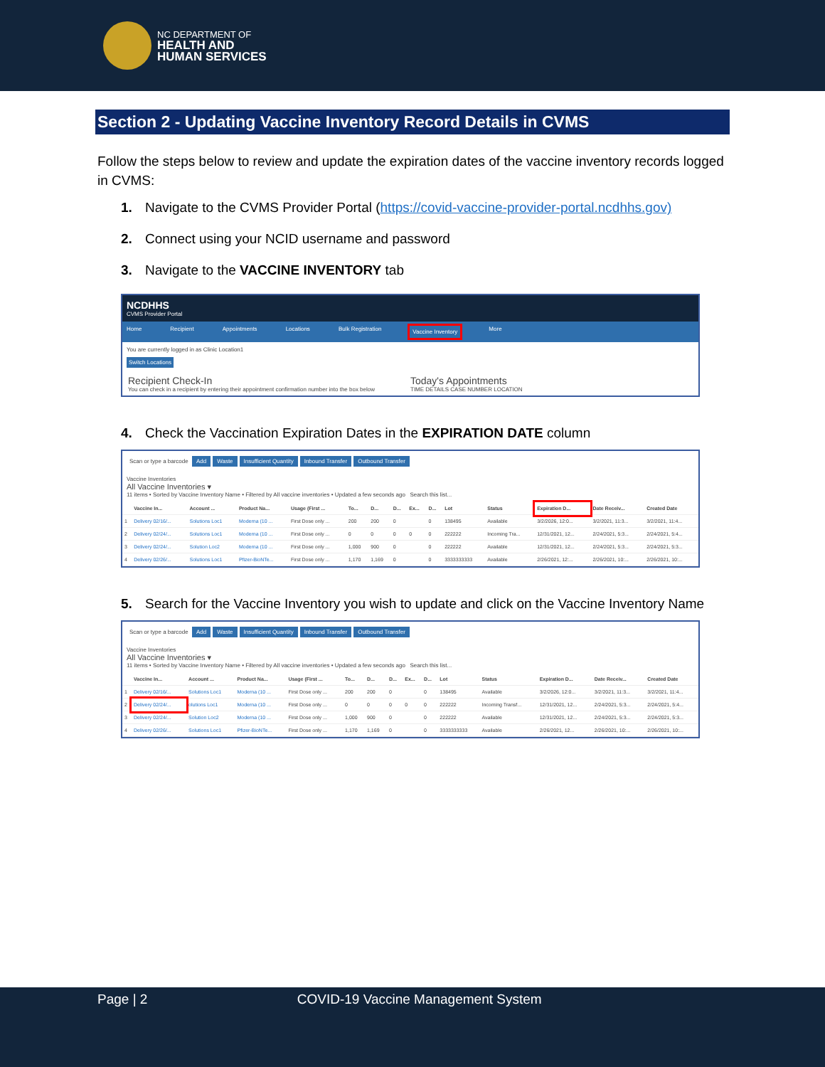NC DEPARTMENT OF
HEALTH AND
HUMAN SERVICES
Section 2 - Updating Vaccine Inventory Record Details in CVMS
Follow the steps below to review and update the expiration dates of the vaccine inventory records logged in CVMS:
1. Navigate to the CVMS Provider Portal (https://covid-vaccine-provider-portal.ncdhhs.gov)
2. Connect using your NCID username and password
3. Navigate to the VACCINE INVENTORY tab
NCDHHS
CVMS Provider Portal
Home Recipient Appointments Locations Bulk Registration Vaccine Inventory More
You are currently logged in as Clinic Location1
Switch Locations
Recipient Check-In
You can check in a recipient by entering their appointment confirmation number into the box below
Today's Appointments
TIME DETAILS CASE NUMBER LOCATION
4. Check the Vaccination Expiration Dates in the EXPIRATION DATE column
Scan or type a barcode Add Waste Insufficient Quantity Inbound Transfer Outbound Transfer
Vaccine Inventories
All Vaccine Inventories ▾
11 items • Sorted by Vaccine Inventory Name • Filtered by All vaccine inventories • Updated a few seconds ago Search this list...
| | Vaccine In... | Account ... | Product Na... | Usage (First ... | To... | D... | D... | Ex... | D... | Lot | Status | Expiration D... | Date Receiv... | Created Date |
| --- | --- | --- | --- | --- | --- | --- | --- | --- | --- | --- | --- | --- | --- | --- |
| 1 | Delivery 02/16/... | Solutions Loc1 | Moderna (10 ... | First Dose only ... | 200 | 200 | 0 | | 0 | 138495 | Available | 3/2/2026, 12:0... | 3/2/2021, 11:3... | 3/2/2021, 11:4... |
| 2 | Delivery 02/24/... | Solutions Loc1 | Moderna (10 ... | First Dose only ... | 0 | 0 | 0 | 0 | 0 | 222222 | Incoming Tra... | 12/31/2021, 12... | 2/24/2021, 5:3... | 2/24/2021, 5:4... |
| 3 | Delivery 02/24/... | Solution Loc2 | Moderna (10 ... | First Dose only ... | 1,000 | 900 | 0 | | 0 | 222222 | Available | 12/31/2021, 12... | 2/24/2021, 5:3... | 2/24/2021, 5:3... |
| 4 | Delivery 02/26/... | Solutions Loc1 | Pfizer-BioNTe... | First Dose only ... | 1,170 | 1,169 | 0 | | 0 | 3333333333 | Available | 2/26/2021, 12:... | 2/26/2021, 10:... | 2/26/2021, 10:... |
5. Search for the Vaccine Inventory you wish to update and click on the Vaccine Inventory Name
Scan or type a barcode Add Waste Insufficient Quantity Inbound Transfer Outbound Transfer
Vaccine Inventories
All Vaccine Inventories ▾
11 items • Sorted by Vaccine Inventory Name • Filtered by All vaccine inventories • Updated a few seconds ago Search this list...
| | Vaccine In... | Account ... | Product Na... | Usage (First ... | To... | D... | D... | Ex... | D... | Lot | Status | Expiration D... | Date Receiv... | Created Date |
| --- | --- | --- | --- | --- | --- | --- | --- | --- | --- | --- | --- | --- | --- | --- |
| 1 | Delivery 02/16/... | Solutions Loc1 | Moderna (10 ... | First Dose only ... | 200 | 200 | 0 | | 0 | 138495 | Available | 3/2/2026, 12:0... | 3/2/2021, 11:3... | 3/2/2021, 11:4... |
| 2 | Delivery 02/24/... | olutions Loc1 | Moderna (10 ... | First Dose only ... | 0 | 0 | 0 | 0 | 0 | 222222 | Incoming Transf... | 12/31/2021, 12... | 2/24/2021, 5:3... | 2/24/2021, 5:4... |
| 3 | Delivery 02/24/... | Solution Loc2 | Moderna (10 ... | First Dose only ... | 1,000 | 900 | 0 | | 0 | 222222 | Available | 12/31/2021, 12... | 2/24/2021, 5:3... | 2/24/2021, 5:3... |
| 4 | Delivery 02/26/... | Solutions Loc1 | Pfizer-BioNTe... | First Dose only ... | 1,170 | 1,169 | 0 | | 0 | 3333333333 | Available | 2/26/2021, 12... | 2/26/2021, 10:... | 2/26/2021, 10:... |
Page | 2 COVID-19 Vaccine Management System